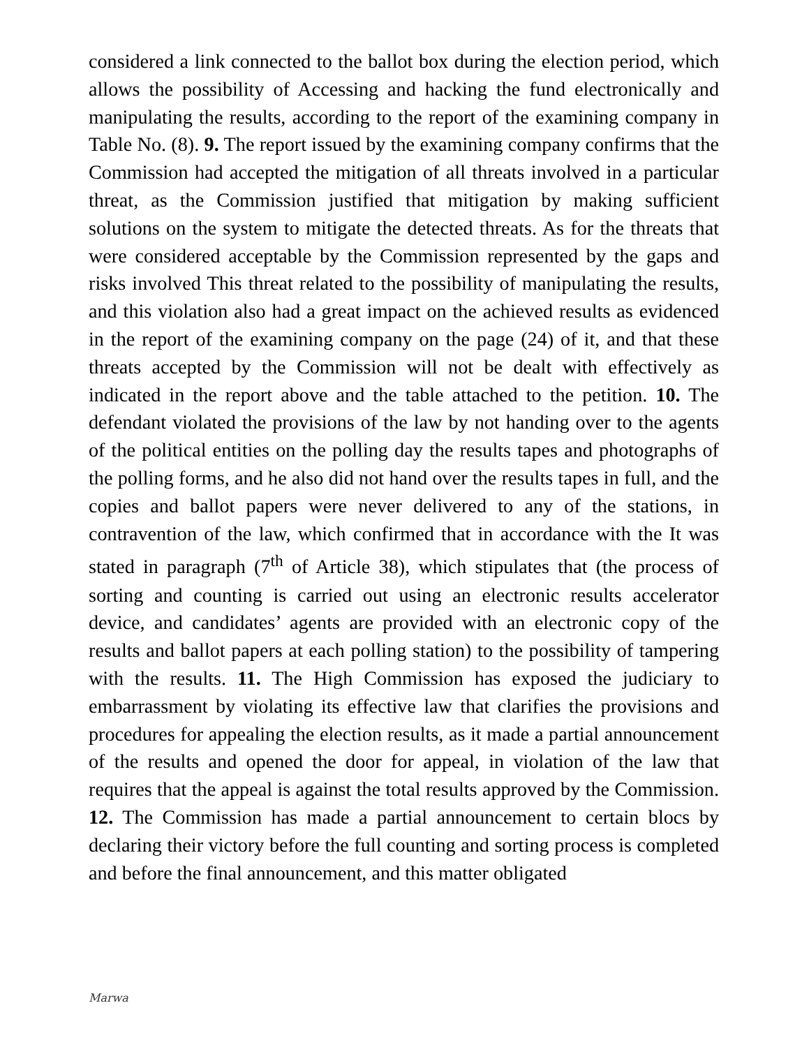considered a link connected to the ballot box during the election period, which allows the possibility of Accessing and hacking the fund electronically and manipulating the results, according to the report of the examining company in Table No. (8). 9. The report issued by the examining company confirms that the Commission had accepted the mitigation of all threats involved in a particular threat, as the Commission justified that mitigation by making sufficient solutions on the system to mitigate the detected threats. As for the threats that were considered acceptable by the Commission represented by the gaps and risks involved This threat related to the possibility of manipulating the results, and this violation also had a great impact on the achieved results as evidenced in the report of the examining company on the page (24) of it, and that these threats accepted by the Commission will not be dealt with effectively as indicated in the report above and the table attached to the petition. 10. The defendant violated the provisions of the law by not handing over to the agents of the political entities on the polling day the results tapes and photographs of the polling forms, and he also did not hand over the results tapes in full, and the copies and ballot papers were never delivered to any of the stations, in contravention of the law, which confirmed that in accordance with the It was stated in paragraph (7<sup>th</sup> of Article 38), which stipulates that (the process of sorting and counting is carried out using an electronic results accelerator device, and candidates’ agents are provided with an electronic copy of the results and ballot papers at each polling station) to the possibility of tampering with the results. 11. The High Commission has exposed the judiciary to embarrassment by violating its effective law that clarifies the provisions and procedures for appealing the election results, as it made a partial announcement of the results and opened the door for appeal, in violation of the law that requires that the appeal is against the total results approved by the Commission. 12. The Commission has made a partial announcement to certain blocs by declaring their victory before the full counting and sorting process is completed and before the final announcement, and this matter obligated
Marwa